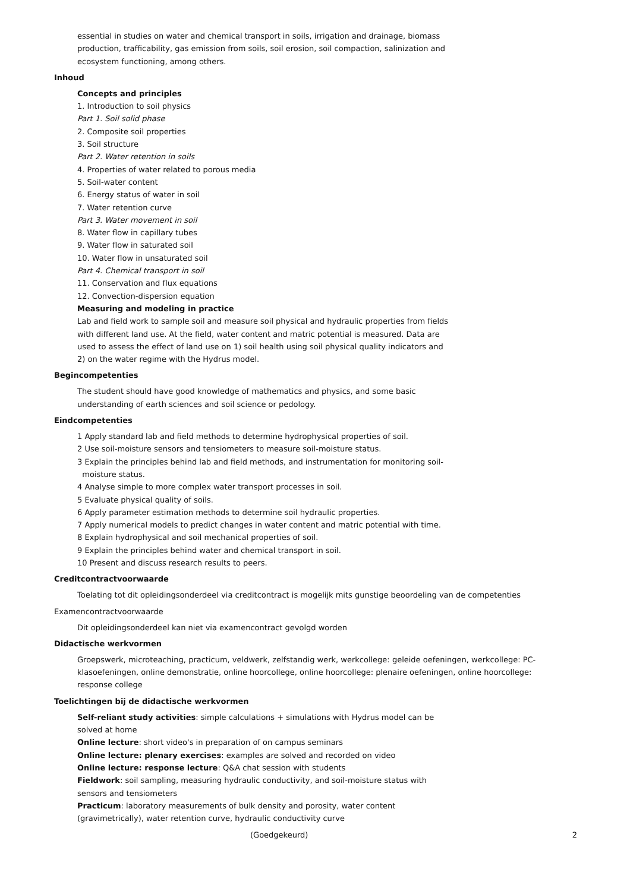essential in studies on water and chemical transport in soils, irrigation and drainage, biomass
production, trafficability, gas emission from soils, soil erosion, soil compaction, salinization and
ecosystem functioning, among others.
Inhoud
Concepts and principles
1. Introduction to soil physics
Part 1. Soil solid phase
2. Composite soil properties
3. Soil structure
Part 2. Water retention in soils
4. Properties of water related to porous media
5. Soil-water content
6. Energy status of water in soil
7. Water retention curve
Part 3. Water movement in soil
8. Water flow in capillary tubes
9. Water flow in saturated soil
10. Water flow in unsaturated soil
Part 4. Chemical transport in soil
11. Conservation and flux equations
12. Convection-dispersion equation
Measuring and modeling in practice
Lab and field work to sample soil and measure soil physical and hydraulic properties from fields
with different land use. At the field, water content and matric potential is measured. Data are
used to assess the effect of land use on 1) soil health using soil physical quality indicators and
2) on the water regime with the Hydrus model.
Begincompetenties
The student should have good knowledge of mathematics and physics, and some basic
understanding of earth sciences and soil science or pedology.
Eindcompetenties
1 Apply standard lab and field methods to determine hydrophysical properties of soil.
2 Use soil-moisture sensors and tensiometers to measure soil-moisture status.
3 Explain the principles behind lab and field methods, and instrumentation for monitoring soil-
moisture status.
4 Analyse simple to more complex water transport processes in soil.
5 Evaluate physical quality of soils.
6 Apply parameter estimation methods to determine soil hydraulic properties.
7 Apply numerical models to predict changes in water content and matric potential with time.
8 Explain hydrophysical and soil mechanical properties of soil.
9 Explain the principles behind water and chemical transport in soil.
10 Present and discuss research results to peers.
Creditcontractvoorwaarde
Toelating tot dit opleidingsonderdeel via creditcontract is mogelijk mits gunstige beoordeling van de competenties
Examencontractvoorwaarde
Dit opleidingsonderdeel kan niet via examencontract gevolgd worden
Didactische werkvormen
Groepswerk, microteaching, practicum, veldwerk, zelfstandig werk, werkcollege: geleide oefeningen, werkcollege: PC-
klasoefeningen, online demonstratie, online hoorcollege, online hoorcollege: plenaire oefeningen, online hoorcollege:
response college
Toelichtingen bij de didactische werkvormen
Self-reliant study activities: simple calculations + simulations with Hydrus model can be
solved at home
Online lecture: short video's in preparation of on campus seminars
Online lecture: plenary exercises: examples are solved and recorded on video
Online lecture: response lecture: Q&A chat session with students
Fieldwork: soil sampling, measuring hydraulic conductivity, and soil-moisture status with
sensors and tensiometers
Practicum: laboratory measurements of bulk density and porosity, water content
(gravimetrically), water retention curve, hydraulic conductivity curve
(Goedgekeurd) 2